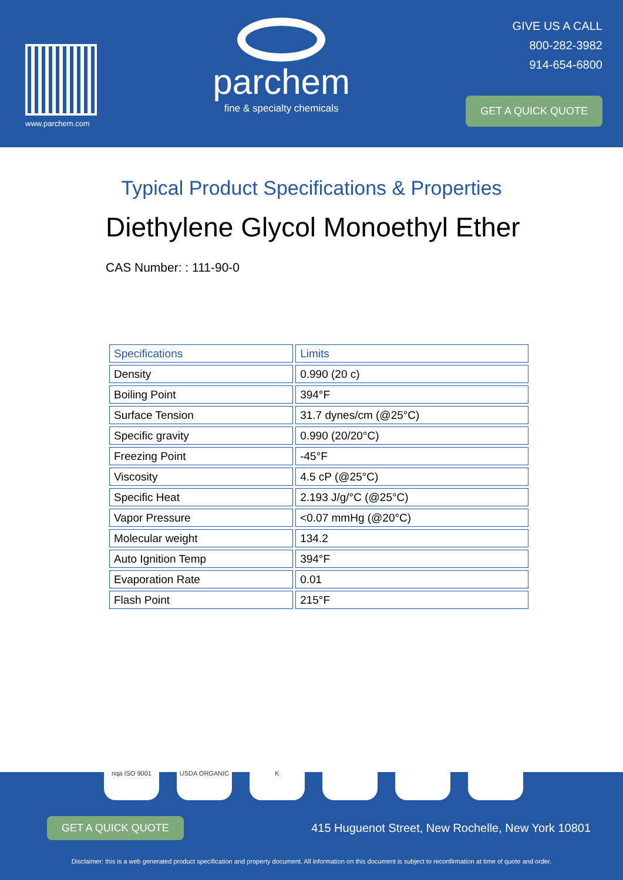www.parchem.com
parchem
fine & specialty chemicals
GIVE US A CALL
800-282-3982
914-654-6800
GET A QUICK QUOTE
Typical Product Specifications & Properties
Diethylene Glycol Monoethyl Ether
CAS Number: : 111-90-0
| Specifications | Limits |
| --- | --- |
| Density | 0.990 (20 c) |
| Boiling Point | 394°F |
| Surface Tension | 31.7 dynes/cm (@25°C) |
| Specific gravity | 0.990 (20/20°C) |
| Freezing Point | -45°F |
| Viscosity | 4.5 cP (@25°C) |
| Specific Heat | 2.193 J/g/°C (@25°C) |
| Vapor Pressure | <0.07 mmHg (@20°C) |
| Molecular weight | 134.2 |
| Auto Ignition Temp | 394°F |
| Evaporation Rate | 0.01 |
| Flash Point | 215°F |
GET A QUICK QUOTE 415 Huguenot Street, New Rochelle, New York 10801
Disclaimer: this is a web generated product specification and property document. All information on this document is subject to reconfirmation at time of quote and order.
nqa ISO 9001 USDA ORGANIC K